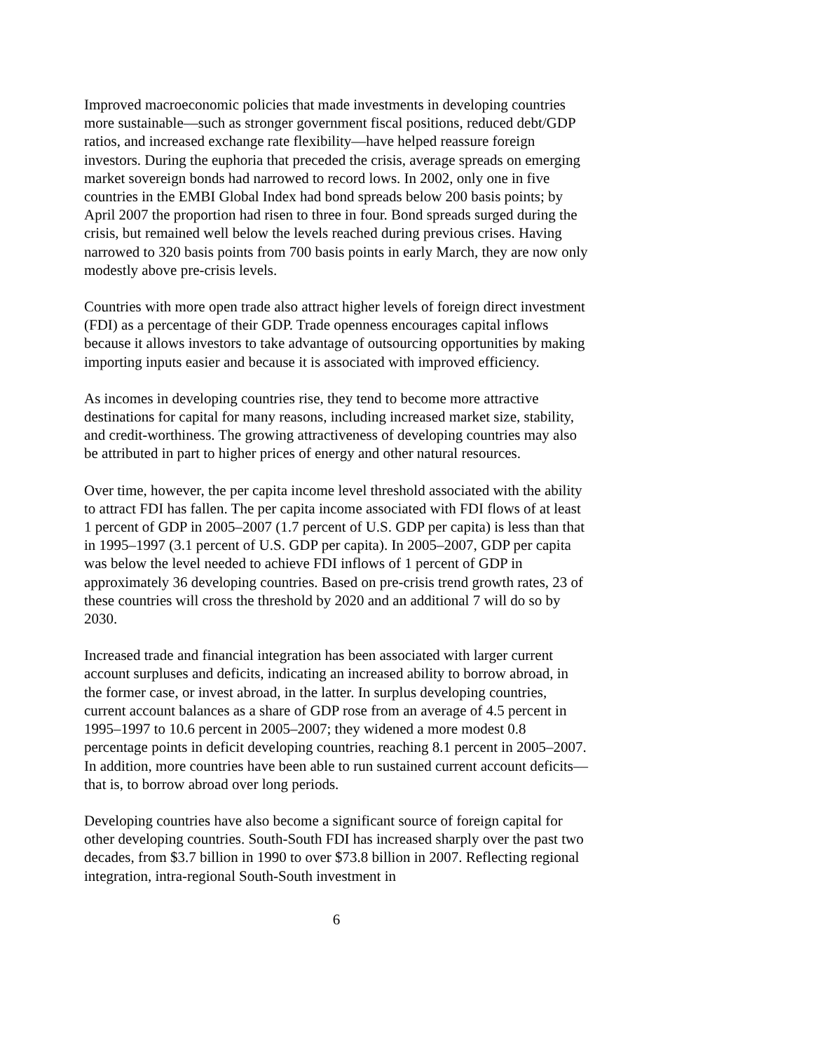Improved macroeconomic policies that made investments in developing countries more sustainable—such as stronger government fiscal positions, reduced debt/GDP ratios, and increased exchange rate flexibility—have helped reassure foreign investors. During the euphoria that preceded the crisis, average spreads on emerging market sovereign bonds had narrowed to record lows. In 2002, only one in five countries in the EMBI Global Index had bond spreads below 200 basis points; by April 2007 the proportion had risen to three in four. Bond spreads surged during the crisis, but remained well below the levels reached during previous crises. Having narrowed to 320 basis points from 700 basis points in early March, they are now only modestly above pre-crisis levels.
Countries with more open trade also attract higher levels of foreign direct investment (FDI) as a percentage of their GDP. Trade openness encourages capital inflows because it allows investors to take advantage of outsourcing opportunities by making importing inputs easier and because it is associated with improved efficiency.
As incomes in developing countries rise, they tend to become more attractive destinations for capital for many reasons, including increased market size, stability, and credit-worthiness. The growing attractiveness of developing countries may also be attributed in part to higher prices of energy and other natural resources.
Over time, however, the per capita income level threshold associated with the ability to attract FDI has fallen. The per capita income associated with FDI flows of at least 1 percent of GDP in 2005–2007 (1.7 percent of U.S. GDP per capita) is less than that in 1995–1997 (3.1 percent of U.S. GDP per capita). In 2005–2007, GDP per capita was below the level needed to achieve FDI inflows of 1 percent of GDP in approximately 36 developing countries. Based on pre-crisis trend growth rates, 23 of these countries will cross the threshold by 2020 and an additional 7 will do so by 2030.
Increased trade and financial integration has been associated with larger current account surpluses and deficits, indicating an increased ability to borrow abroad, in the former case, or invest abroad, in the latter. In surplus developing countries, current account balances as a share of GDP rose from an average of 4.5 percent in 1995–1997 to 10.6 percent in 2005–2007; they widened a more modest 0.8 percentage points in deficit developing countries, reaching 8.1 percent in 2005–2007. In addition, more countries have been able to run sustained current account deficits—that is, to borrow abroad over long periods.
Developing countries have also become a significant source of foreign capital for other developing countries. South-South FDI has increased sharply over the past two decades, from $3.7 billion in 1990 to over $73.8 billion in 2007. Reflecting regional integration, intra-regional South-South investment in
6